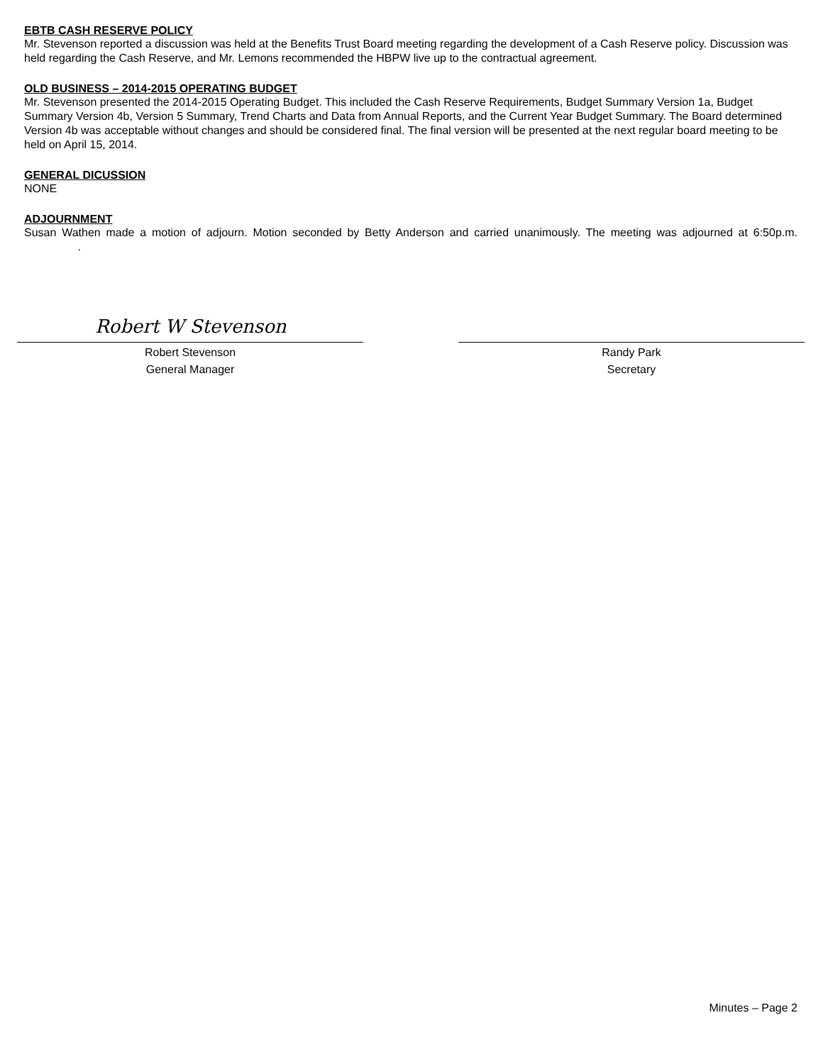EBTB CASH RESERVE POLICY
Mr. Stevenson reported a discussion was held at the Benefits Trust Board meeting regarding the development of a Cash Reserve policy. Discussion was held regarding the Cash Reserve, and Mr. Lemons recommended the HBPW live up to the contractual agreement.
OLD BUSINESS – 2014-2015 OPERATING BUDGET
Mr. Stevenson presented the 2014-2015 Operating Budget. This included the Cash Reserve Requirements, Budget Summary Version 1a, Budget Summary Version 4b, Version 5 Summary, Trend Charts and Data from Annual Reports, and the Current Year Budget Summary. The Board determined Version 4b was acceptable without changes and should be considered final. The final version will be presented at the next regular board meeting to be held on April 15, 2014.
GENERAL DICUSSION
NONE
ADJOURNMENT
Susan Wathen made a motion of adjourn. Motion seconded by Betty Anderson and carried unanimously. The meeting was adjourned at 6:50p.m. .
Robert W Stevenson
Robert Stevenson
General Manager
Randy Park
Secretary
Minutes – Page 2